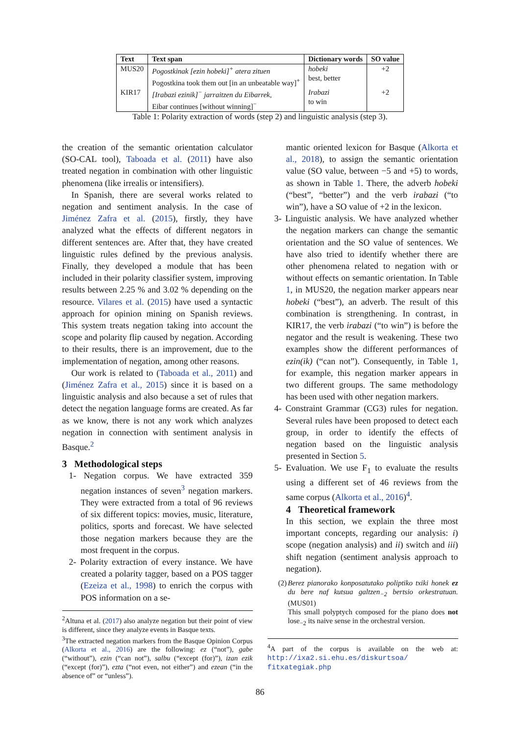| Text | Text span | Dictionary words | SO value |
| --- | --- | --- | --- |
| MUS20 | Pogostkinak [ezin hobeki]<sup>+</sup> atera zituen Pogostkina took them out [in an unbeatable way]<sup>+</sup> | hobeki best, better | +2 |
| KIR17 | [Irabazi ezinik]<sup>−</sup> jarraitzen du Eibarrek, Eibar continues [without winning]<sup>−</sup> | Irabazi to win | +2 |
Table 1: Polarity extraction of words (step 2) and linguistic analysis (step 3).
the creation of the semantic orientation calculator (SO-CAL tool), Taboada et al. (2011) have also treated negation in combination with other linguistic phenomena (like irrealis or intensifiers).
In Spanish, there are several works related to negation and sentiment analysis. In the case of Jiménez Zafra et al. (2015), firstly, they have analyzed what the effects of different negators in different sentences are. After that, they have created linguistic rules defined by the previous analysis. Finally, they developed a module that has been included in their polarity classifier system, improving results between 2.25 % and 3.02 % depending on the resource. Vilares et al. (2015) have used a syntactic approach for opinion mining on Spanish reviews. This system treats negation taking into account the scope and polarity flip caused by negation. According to their results, there is an improvement, due to the implementation of negation, among other reasons.
Our work is related to (Taboada et al., 2011) and (Jiménez Zafra et al., 2015) since it is based on a linguistic analysis and also because a set of rules that detect the negation language forms are created. As far as we know, there is not any work which analyzes negation in connection with sentiment analysis in Basque.<sup>2</sup>
3 Methodological steps
1- Negation corpus. We have extracted 359 negation instances of seven<sup>3</sup> negation markers. They were extracted from a total of 96 reviews of six different topics: movies, music, literature, politics, sports and forecast. We have selected those negation markers because they are the most frequent in the corpus.
2- Polarity extraction of every instance. We have created a polarity tagger, based on a POS tagger (Ezeiza et al., 1998) to enrich the corpus with POS information on a se-
<sup>2</sup> Altuna et al. (2017) also analyze negation but their point of view is different, since they analyze events in Basque texts.
<sup>3</sup> The extracted negation markers from the Basque Opinion Corpus (Alkorta et al., 2016) are the following: ez (“not”), gabe (“without”), ezin (“can not”), salbu (“except (for)”), izan ezik (“except (for)”), ezta (“not even, not either”) and ezean (“in the absence of” or “unless”).
mantic oriented lexicon for Basque (Alkorta et al., 2018), to assign the semantic orientation value (SO value, between −5 and +5) to words, as shown in Table 1. There, the adverb hobeki (“best”, “better”) and the verb irabazi (“to win”), have a SO value of +2 in the lexicon.
3- Linguistic analysis. We have analyzed whether the negation markers can change the semantic orientation and the SO value of sentences. We have also tried to identify whether there are other phenomena related to negation with or without effects on semantic orientation. In Table 1, in MUS20, the negation marker appears near hobeki (“best”), an adverb. The result of this combination is strengthening. In contrast, in KIR17, the verb irabazi (“to win”) is before the negator and the result is weakening. These two examples show the different performances of ezin(ik) (“can not”). Consequently, in Table 1, for example, this negation marker appears in two different groups. The same methodology has been used with other negation markers.
4- Constraint Grammar (CG3) rules for negation. Several rules have been proposed to detect each group, in order to identify the effects of negation based on the linguistic analysis presented in Section 5.
5- Evaluation. We use F<sub>1</sub> to evaluate the results using a different set of 46 reviews from the same corpus (Alkorta et al., 2016)<sup>4</sup>.
4 Theoretical framework
In this section, we explain the three most important concepts, regarding our analysis: i) scope (negation analysis) and ii) switch and iii) shift negation (sentiment analysis approach to negation).
(2) Berez pianorako konposatutako poliptiko txiki honek ez du bere naf kutsua galtzen<sub>−2</sub> bertsio orkestratuan. (MUS01)
This small polyptych composed for the piano does not lose<sub>−2</sub> its naive sense in the orchestral version.
<sup>4</sup> A part of the corpus is available on the web at: http://ixa2.si.ehu.es/diskurtsoa/ fitxategiak.php
86